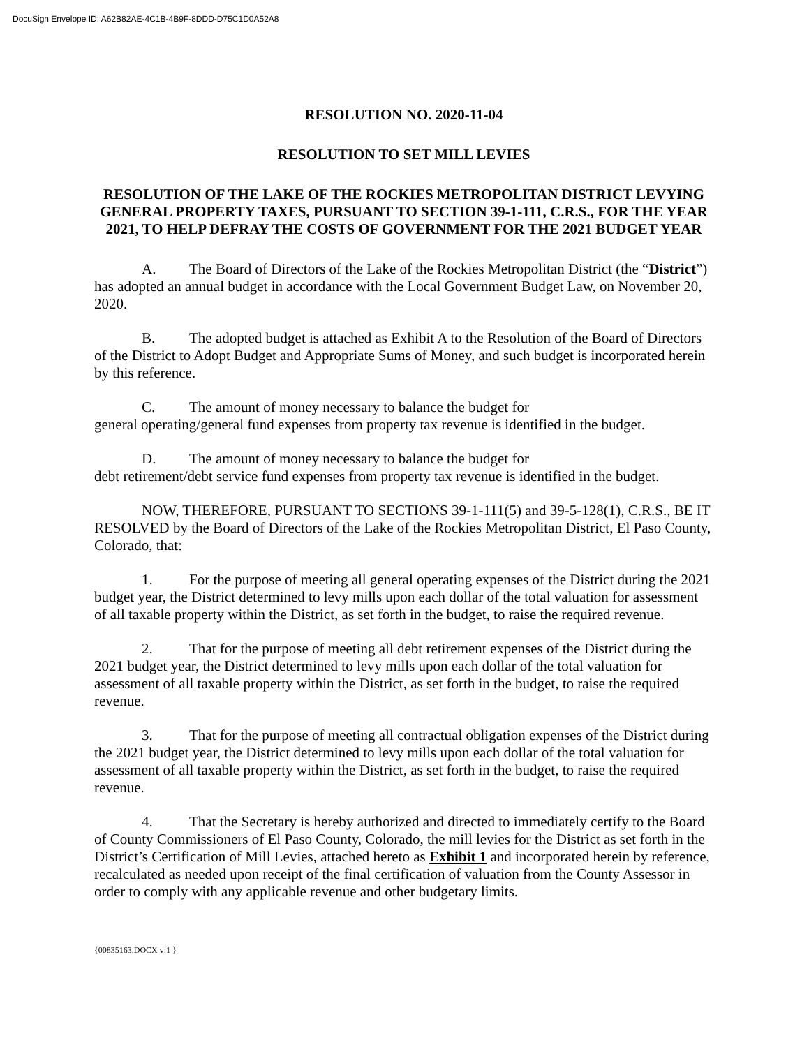DocuSign Envelope ID: A62B82AE-4C1B-4B9F-8DDD-D75C1D0A52A8
RESOLUTION NO. 2020-11-04
RESOLUTION TO SET MILL LEVIES
RESOLUTION OF THE LAKE OF THE ROCKIES METROPOLITAN DISTRICT LEVYING GENERAL PROPERTY TAXES, PURSUANT TO SECTION 39-1-111, C.R.S., FOR THE YEAR 2021, TO HELP DEFRAY THE COSTS OF GOVERNMENT FOR THE 2021 BUDGET YEAR
A. The Board of Directors of the Lake of the Rockies Metropolitan District (the “District”) has adopted an annual budget in accordance with the Local Government Budget Law, on November 20, 2020.
B. The adopted budget is attached as Exhibit A to the Resolution of the Board of Directors of the District to Adopt Budget and Appropriate Sums of Money, and such budget is incorporated herein by this reference.
C. The amount of money necessary to balance the budget for
general operating/general fund expenses from property tax revenue is identified in the budget.
D. The amount of money necessary to balance the budget for
debt retirement/debt service fund expenses from property tax revenue is identified in the budget.
NOW, THEREFORE, PURSUANT TO SECTIONS 39-1-111(5) and 39-5-128(1), C.R.S., BE IT RESOLVED by the Board of Directors of the Lake of the Rockies Metropolitan District, El Paso County, Colorado, that:
1. For the purpose of meeting all general operating expenses of the District during the 2021 budget year, the District determined to levy mills upon each dollar of the total valuation for assessment of all taxable property within the District, as set forth in the budget, to raise the required revenue.
2. That for the purpose of meeting all debt retirement expenses of the District during the 2021 budget year, the District determined to levy mills upon each dollar of the total valuation for assessment of all taxable property within the District, as set forth in the budget, to raise the required revenue.
3. That for the purpose of meeting all contractual obligation expenses of the District during the 2021 budget year, the District determined to levy mills upon each dollar of the total valuation for assessment of all taxable property within the District, as set forth in the budget, to raise the required revenue.
4. That the Secretary is hereby authorized and directed to immediately certify to the Board of County Commissioners of El Paso County, Colorado, the mill levies for the District as set forth in the District’s Certification of Mill Levies, attached hereto as Exhibit 1 and incorporated herein by reference, recalculated as needed upon receipt of the final certification of valuation from the County Assessor in order to comply with any applicable revenue and other budgetary limits.
{00835163.DOCX v:1 }